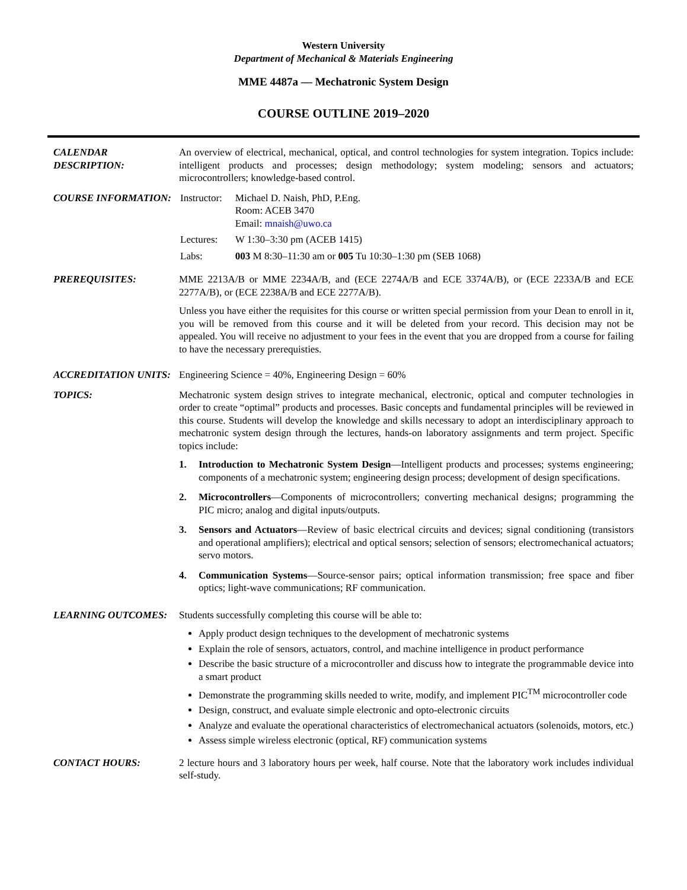Western University
Department of Mechanical & Materials Engineering
MME 4487a — Mechatronic System Design
COURSE OUTLINE 2019–2020
CALENDAR DESCRIPTION:
An overview of electrical, mechanical, optical, and control technologies for system integration. Topics include: intelligent products and processes; design methodology; system modeling; sensors and actuators; microcontrollers; knowledge-based control.
COURSE INFORMATION:
| Instructor: | Michael D. Naish, PhD, P.Eng. Room: ACEB 3470 Email: mnaish@uwo.ca |
| Lectures: | W 1:30–3:30 pm (ACEB 1415) |
| Labs: | 003 M 8:30–11:30 am or 005 Tu 10:30–1:30 pm (SEB 1068) |
PREREQUISITES: MME 2213A/B or MME 2234A/B, and (ECE 2274A/B and ECE 3374A/B), or (ECE 2233A/B and ECE 2277A/B), or (ECE 2238A/B and ECE 2277A/B).
Unless you have either the requisites for this course or written special permission from your Dean to enroll in it, you will be removed from this course and it will be deleted from your record. This decision may not be appealed. You will receive no adjustment to your fees in the event that you are dropped from a course for failing to have the necessary prerequisties.
ACCREDITATION UNITS: Engineering Science = 40%, Engineering Design = 60%
TOPICS: Mechatronic system design strives to integrate mechanical, electronic, optical and computer technologies in order to create “optimal” products and processes. Basic concepts and fundamental principles will be reviewed in this course. Students will develop the knowledge and skills necessary to adopt an interdisciplinary approach to mechatronic system design through the lectures, hands-on laboratory assignments and term project. Specific topics include:
1. Introduction to Mechatronic System Design—Intelligent products and processes; systems engineering; components of a mechatronic system; engineering design process; development of design specifications.
2. Microcontrollers—Components of microcontrollers; converting mechanical designs; programming the PIC micro; analog and digital inputs/outputs.
3. Sensors and Actuators—Review of basic electrical circuits and devices; signal conditioning (transistors and operational amplifiers); electrical and optical sensors; selection of sensors; electromechanical actuators; servo motors.
4. Communication Systems—Source-sensor pairs; optical information transmission; free space and fiber optics; light-wave communications; RF communication.
LEARNING OUTCOMES: Students successfully completing this course will be able to:
Apply product design techniques to the development of mechatronic systems
Explain the role of sensors, actuators, control, and machine intelligence in product performance
Describe the basic structure of a microcontroller and discuss how to integrate the programmable device into a smart product
Demonstrate the programming skills needed to write, modify, and implement PIC<sup>TM</sup> microcontroller code
Design, construct, and evaluate simple electronic and opto-electronic circuits
Analyze and evaluate the operational characteristics of electromechanical actuators (solenoids, motors, etc.)
Assess simple wireless electronic (optical, RF) communication systems
CONTACT HOURS: 2 lecture hours and 3 laboratory hours per week, half course. Note that the laboratory work includes individual self-study.